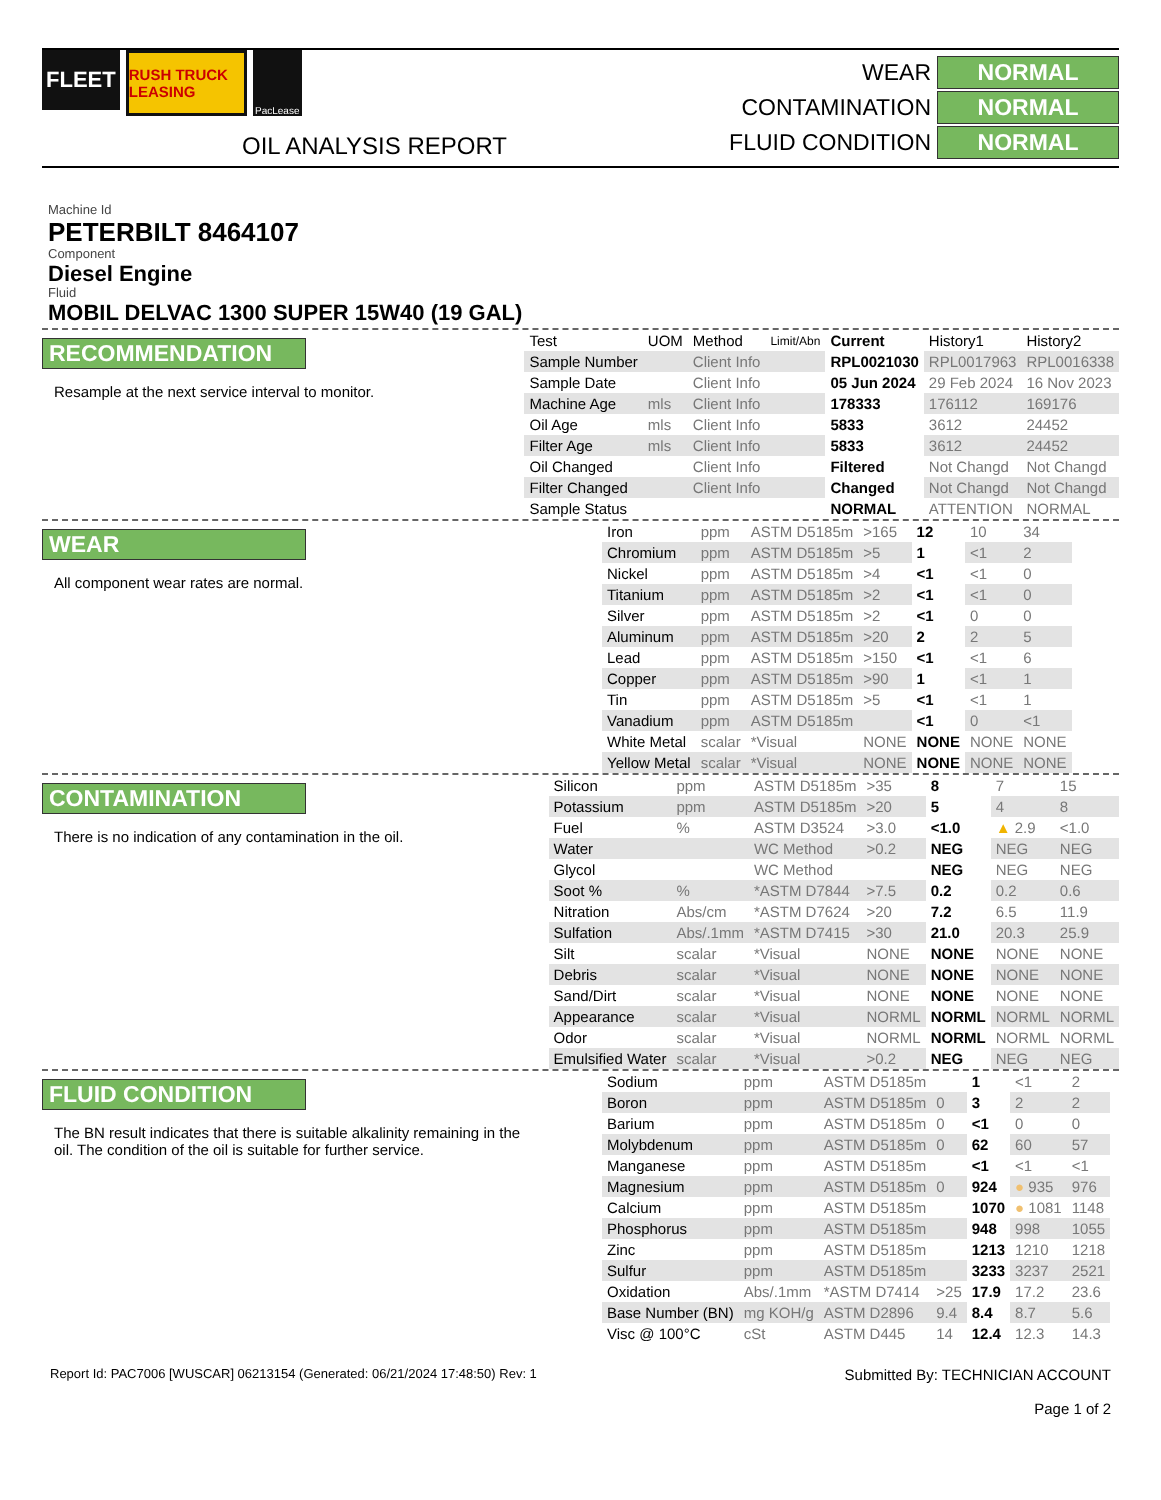FLEET
RUSH TRUCK LEASING
PacLease
OIL ANALYSIS REPORT
WEAR NORMAL
CONTAMINATION NORMAL
FLUID CONDITION NORMAL
Machine Id
PETERBILT 8464107
Component
Diesel Engine
Fluid
MOBIL DELVAC 1300 SUPER 15W40 (19 GAL)
RECOMMENDATION
Resample at the next service interval to monitor.
| Test | UOM | Method | Limit/Abn | Current | History1 | History2 |
| --- | --- | --- | --- | --- | --- | --- |
| Sample Number | | Client Info | | RPL0021030 | RPL0017963 | RPL0016338 |
| Sample Date | | Client Info | | 05 Jun 2024 | 29 Feb 2024 | 16 Nov 2023 |
| Machine Age | mls | Client Info | | 178333 | 176112 | 169176 |
| Oil Age | mls | Client Info | | 5833 | 3612 | 24452 |
| Filter Age | mls | Client Info | | 5833 | 3612 | 24452 |
| Oil Changed | | Client Info | | Filtered | Not Changd | Not Changd |
| Filter Changed | | Client Info | | Changed | Not Changd | Not Changd |
| Sample Status | | | | NORMAL | ATTENTION | NORMAL |
WEAR
All component wear rates are normal.
| Iron | ppm | ASTM D5185m | >165 | 12 | 10 | 34 |
| Chromium | ppm | ASTM D5185m | >5 | 1 | <1 | 2 |
| Nickel | ppm | ASTM D5185m | >4 | <1 | <1 | 0 |
| Titanium | ppm | ASTM D5185m | >2 | <1 | <1 | 0 |
| Silver | ppm | ASTM D5185m | >2 | <1 | 0 | 0 |
| Aluminum | ppm | ASTM D5185m | >20 | 2 | 2 | 5 |
| Lead | ppm | ASTM D5185m | >150 | <1 | <1 | 6 |
| Copper | ppm | ASTM D5185m | >90 | 1 | <1 | 1 |
| Tin | ppm | ASTM D5185m | >5 | <1 | <1 | 1 |
| Vanadium | ppm | ASTM D5185m | | <1 | 0 | <1 |
| White Metal | scalar | *Visual | NONE | NONE | NONE | NONE |
| Yellow Metal | scalar | *Visual | NONE | NONE | NONE | NONE |
CONTAMINATION
There is no indication of any contamination in the oil.
| Silicon | ppm | ASTM D5185m | >35 | 8 | 7 | 15 |
| Potassium | ppm | ASTM D5185m | >20 | 5 | 4 | 8 |
| Fuel | % | ASTM D3524 | >3.0 | <1.0 | ▲ 2.9 | <1.0 |
| Water | | WC Method | >0.2 | NEG | NEG | NEG |
| Glycol | | WC Method | | NEG | NEG | NEG |
| Soot % | % | *ASTM D7844 | >7.5 | 0.2 | 0.2 | 0.6 |
| Nitration | Abs/cm | *ASTM D7624 | >20 | 7.2 | 6.5 | 11.9 |
| Sulfation | Abs/.1mm | *ASTM D7415 | >30 | 21.0 | 20.3 | 25.9 |
| Silt | scalar | *Visual | NONE | NONE | NONE | NONE |
| Debris | scalar | *Visual | NONE | NONE | NONE | NONE |
| Sand/Dirt | scalar | *Visual | NONE | NONE | NONE | NONE |
| Appearance | scalar | *Visual | NORML | NORML | NORML | NORML |
| Odor | scalar | *Visual | NORML | NORML | NORML | NORML |
| Emulsified Water | scalar | *Visual | >0.2 | NEG | NEG | NEG |
FLUID CONDITION
The BN result indicates that there is suitable alkalinity remaining in the oil. The condition of the oil is suitable for further service.
| Sodium | ppm | ASTM D5185m | | 1 | <1 | 2 |
| Boron | ppm | ASTM D5185m | 0 | 3 | 2 | 2 |
| Barium | ppm | ASTM D5185m | 0 | <1 | 0 | 0 |
| Molybdenum | ppm | ASTM D5185m | 0 | 62 | 60 | 57 |
| Manganese | ppm | ASTM D5185m | | <1 | <1 | <1 |
| Magnesium | ppm | ASTM D5185m | 0 | 924 | ● 935 | 976 |
| Calcium | ppm | ASTM D5185m | | 1070 | ● 1081 | 1148 |
| Phosphorus | ppm | ASTM D5185m | | 948 | 998 | 1055 |
| Zinc | ppm | ASTM D5185m | | 1213 | 1210 | 1218 |
| Sulfur | ppm | ASTM D5185m | | 3233 | 3237 | 2521 |
| Oxidation | Abs/.1mm | *ASTM D7414 | >25 | 17.9 | 17.2 | 23.6 |
| Base Number (BN) | mg KOH/g | ASTM D2896 | 9.4 | 8.4 | 8.7 | 5.6 |
| Visc @ 100°C | cSt | ASTM D445 | 14 | 12.4 | 12.3 | 14.3 |
Report Id: PAC7006 [WUSCAR] 06213154 (Generated: 06/21/2024 17:48:50) Rev: 1
Submitted By: TECHNICIAN ACCOUNT
Page 1 of 2